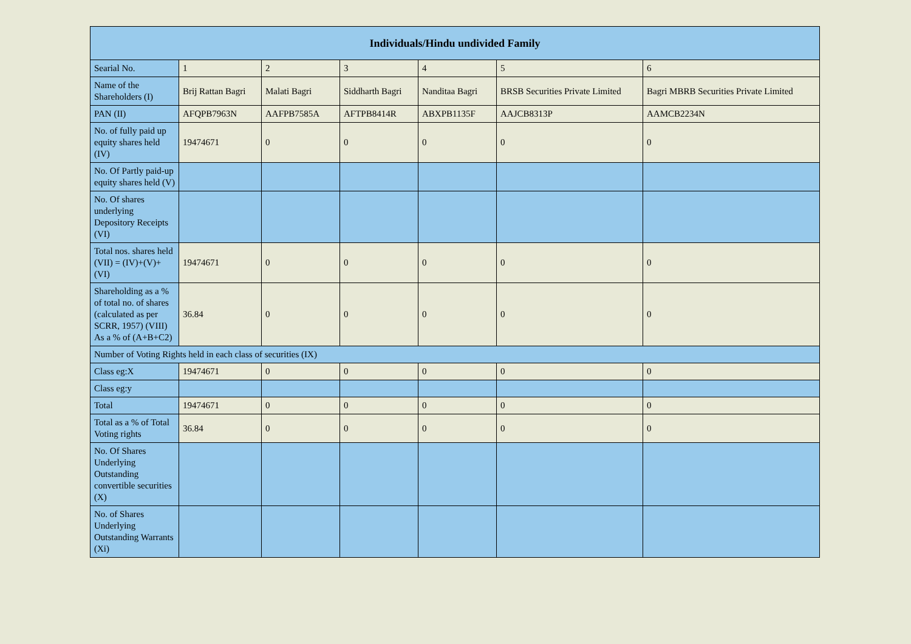| Individuals/Hindu undivided Family | | | | | | |
| --- | --- | --- | --- | --- | --- | --- |
| Searial No. | 1 | 2 | 3 | 4 | 5 | 6 |
| Name of the Shareholders (I) | Brij Rattan Bagri | Malati Bagri | Siddharth Bagri | Nanditaa Bagri | BRSB Securities Private Limited | Bagri MBRB Securities Private Limited |
| PAN (II) | AFQPB7963N | AAFPB7585A | AFTPB8414R | ABXPB1135F | AAJCB8313P | AAMCB2234N |
| No. of fully paid up equity shares held (IV) | 19474671 | 0 | 0 | 0 | 0 | 0 |
| No. Of Partly paid-up equity shares held (V) | | | | | | |
| No. Of shares underlying Depository Receipts (VI) | | | | | | |
| Total nos. shares held (VII) = (IV)+(V)+ (VI) | 19474671 | 0 | 0 | 0 | 0 | 0 |
| Shareholding as a % of total no. of shares (calculated as per SCRR, 1957) (VIII) As a % of (A+B+C2) | 36.84 | 0 | 0 | 0 | 0 | 0 |
| Number of Voting Rights held in each class of securities (IX) | | | | | | |
| Class eg:X | 19474671 | 0 | 0 | 0 | 0 | 0 |
| Class eg:y | | | | | | |
| Total | 19474671 | 0 | 0 | 0 | 0 | 0 |
| Total as a % of Total Voting rights | 36.84 | 0 | 0 | 0 | 0 | 0 |
| No. Of Shares Underlying Outstanding convertible securities (X) | | | | | | |
| No. of Shares Underlying Outstanding Warrants (Xi) | | | | | | |